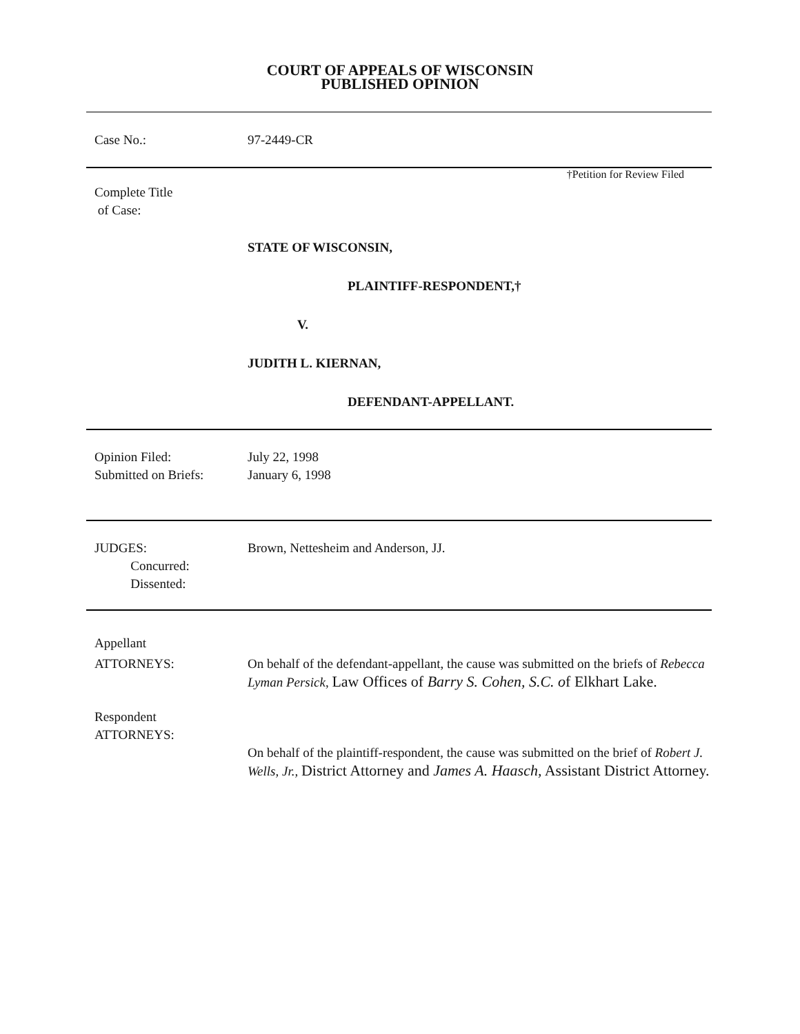COURT OF APPEALS OF WISCONSIN
PUBLISHED OPINION
Case No.: 97-2449-CR
†Petition for Review Filed
Complete Title
of Case:
STATE OF WISCONSIN,
PLAINTIFF-RESPONDENT,†
V.
JUDITH L. KIERNAN,
DEFENDANT-APPELLANT.
Opinion Filed:
Submitted on Briefs:
July 22, 1998
January 6, 1998
JUDGES:
Concurred:
Dissented:
Brown, Nettesheim and Anderson, JJ.
Appellant
ATTORNEYS: On behalf of the defendant-appellant, the cause was submitted on the briefs of Rebecca Lyman Persick, Law Offices of Barry S. Cohen, S.C. of Elkhart Lake.
Respondent
ATTORNEYS:
On behalf of the plaintiff-respondent, the cause was submitted on the brief of Robert J. Wells, Jr., District Attorney and James A. Haasch, Assistant District Attorney.